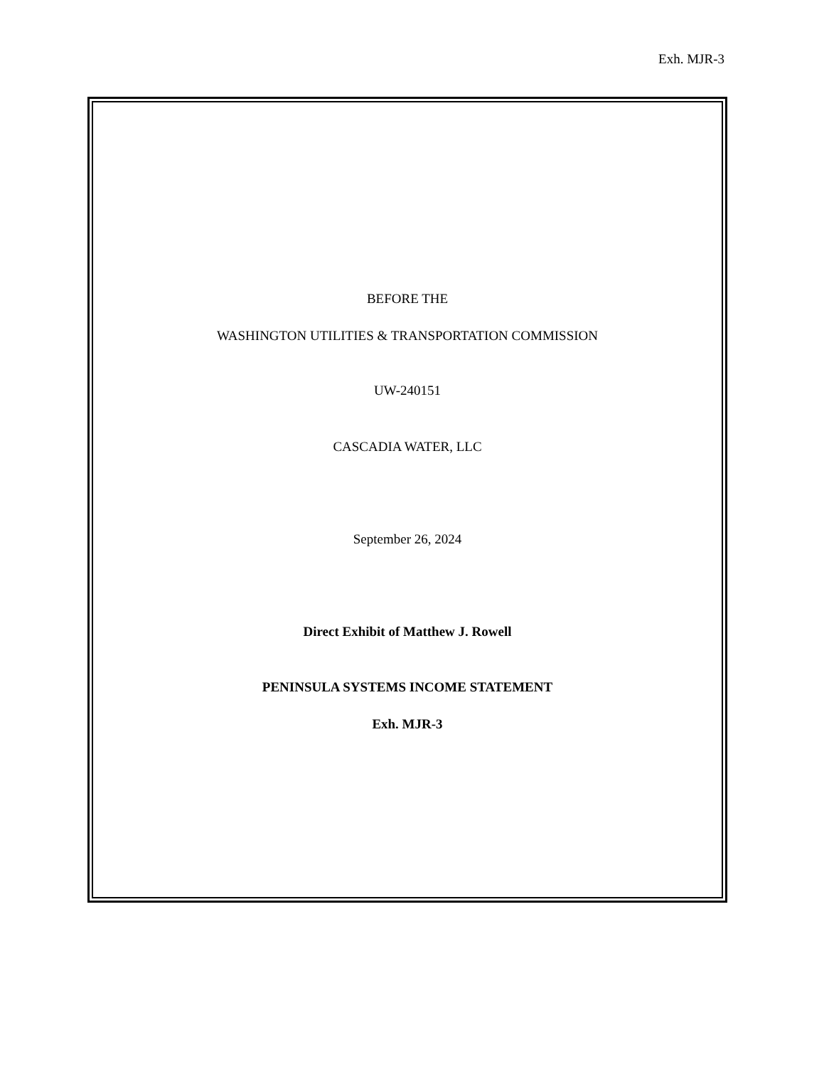Exh. MJR-3
BEFORE THE
WASHINGTON UTILITIES & TRANSPORTATION COMMISSION
UW-240151
CASCADIA WATER, LLC
September 26, 2024
Direct Exhibit of Matthew J. Rowell
PENINSULA SYSTEMS INCOME STATEMENT
Exh. MJR-3